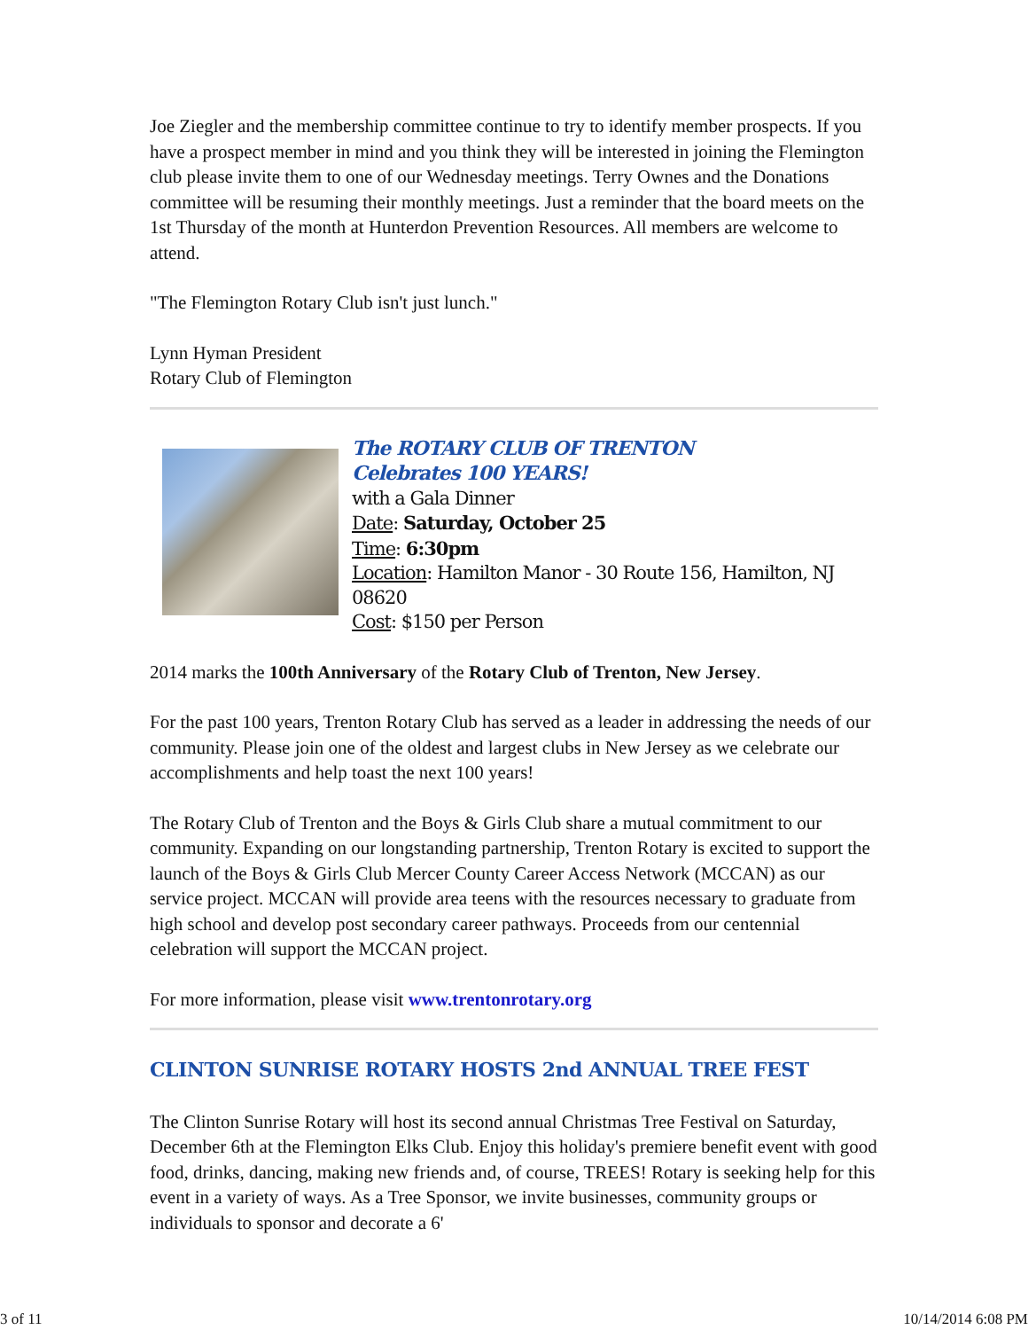Joe Ziegler and the membership committee continue to try to identify member prospects. If you have a prospect member in mind and you think they will be interested in joining the Flemington club please invite them to one of our Wednesday meetings. Terry Ownes and the Donations committee will be resuming their monthly meetings. Just a reminder that the board meets on the 1st Thursday of the month at Hunterdon Prevention Resources. All members are welcome to attend.
"The Flemington Rotary Club isn't just lunch."
Lynn Hyman President
Rotary Club of Flemington
The ROTARY CLUB OF TRENTON
Celebrates 100 YEARS!
with a Gala Dinner
Date: Saturday, October 25
Time: 6:30pm
Location: Hamilton Manor - 30 Route 156, Hamilton, NJ 08620
Cost: $150 per Person
2014 marks the 100th Anniversary of the Rotary Club of Trenton, New Jersey.
For the past 100 years, Trenton Rotary Club has served as a leader in addressing the needs of our community. Please join one of the oldest and largest clubs in New Jersey as we celebrate our accomplishments and help toast the next 100 years!
The Rotary Club of Trenton and the Boys & Girls Club share a mutual commitment to our community. Expanding on our longstanding partnership, Trenton Rotary is excited to support the launch of the Boys & Girls Club Mercer County Career Access Network (MCCAN) as our service project. MCCAN will provide area teens with the resources necessary to graduate from high school and develop post secondary career pathways. Proceeds from our centennial celebration will support the MCCAN project.
For more information, please visit www.trentonrotary.org
CLINTON SUNRISE ROTARY HOSTS 2nd ANNUAL TREE FEST
The Clinton Sunrise Rotary will host its second annual Christmas Tree Festival on Saturday, December 6th at the Flemington Elks Club. Enjoy this holiday's premiere benefit event with good food, drinks, dancing, making new friends and, of course, TREES! Rotary is seeking help for this event in a variety of ways. As a Tree Sponsor, we invite businesses, community groups or individuals to sponsor and decorate a 6'
3 of 11 10/14/2014 6:08 PM